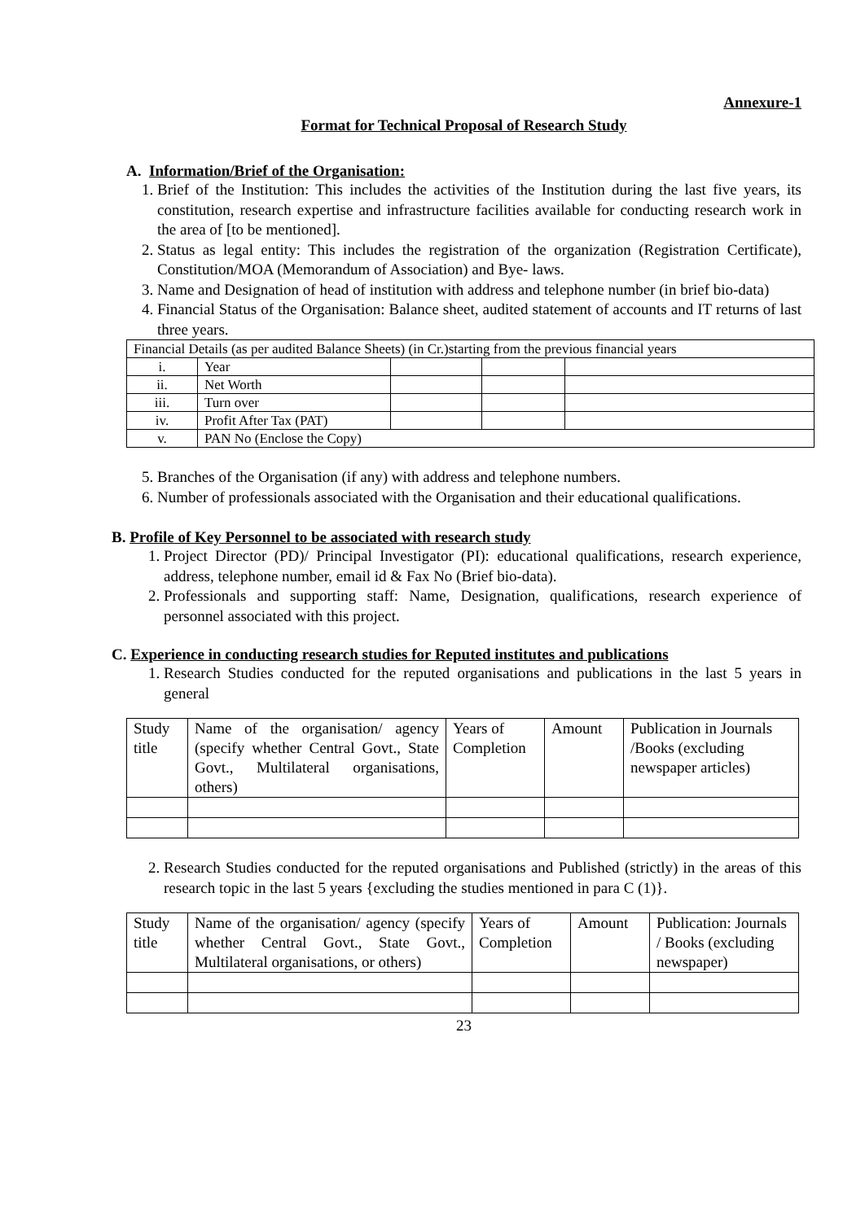Annexure-1
Format for Technical Proposal of Research Study
A. Information/Brief of the Organisation:
1. Brief of the Institution: This includes the activities of the Institution during the last five years, its constitution, research expertise and infrastructure facilities available for conducting research work in the area of [to be mentioned].
2. Status as legal entity: This includes the registration of the organization (Registration Certificate), Constitution/MOA (Memorandum of Association) and Bye- laws.
3. Name and Designation of head of institution with address and telephone number (in brief bio-data)
4. Financial Status of the Organisation: Balance sheet, audited statement of accounts and IT returns of last three years.
| Financial Details (as per audited Balance Sheets) (in Cr.)starting from the previous financial years | | | | |
| i. | Year | | | |
| ii. | Net Worth | | | |
| iii. | Turn over | | | |
| iv. | Profit After Tax (PAT) | | | |
| v. | PAN No (Enclose the Copy) | | | |
5. Branches of the Organisation (if any) with address and telephone numbers.
6. Number of professionals associated with the Organisation and their educational qualifications.
B. Profile of Key Personnel to be associated with research study
1. Project Director (PD)/ Principal Investigator (PI): educational qualifications, research experience, address, telephone number, email id & Fax No (Brief bio-data).
2. Professionals and supporting staff: Name, Designation, qualifications, research experience of personnel associated with this project.
C. Experience in conducting research studies for Reputed institutes and publications
1. Research Studies conducted for the reputed organisations and publications in the last 5 years in general
| Study title | Name of the organisation/ agency (specify whether Central Govt., State Govt., Multilateral organisations, others) | Years of Completion | Amount | Publication in Journals /Books (excluding newspaper articles) |
2. Research Studies conducted for the reputed organisations and Published (strictly) in the areas of this research topic in the last 5 years {excluding the studies mentioned in para C (1)}.
| Study title | Name of the organisation/ agency (specify whether Central Govt., State Govt., Multilateral organisations, or others) | Years of Completion | Amount | Publication: Journals / Books (excluding newspaper) |
23